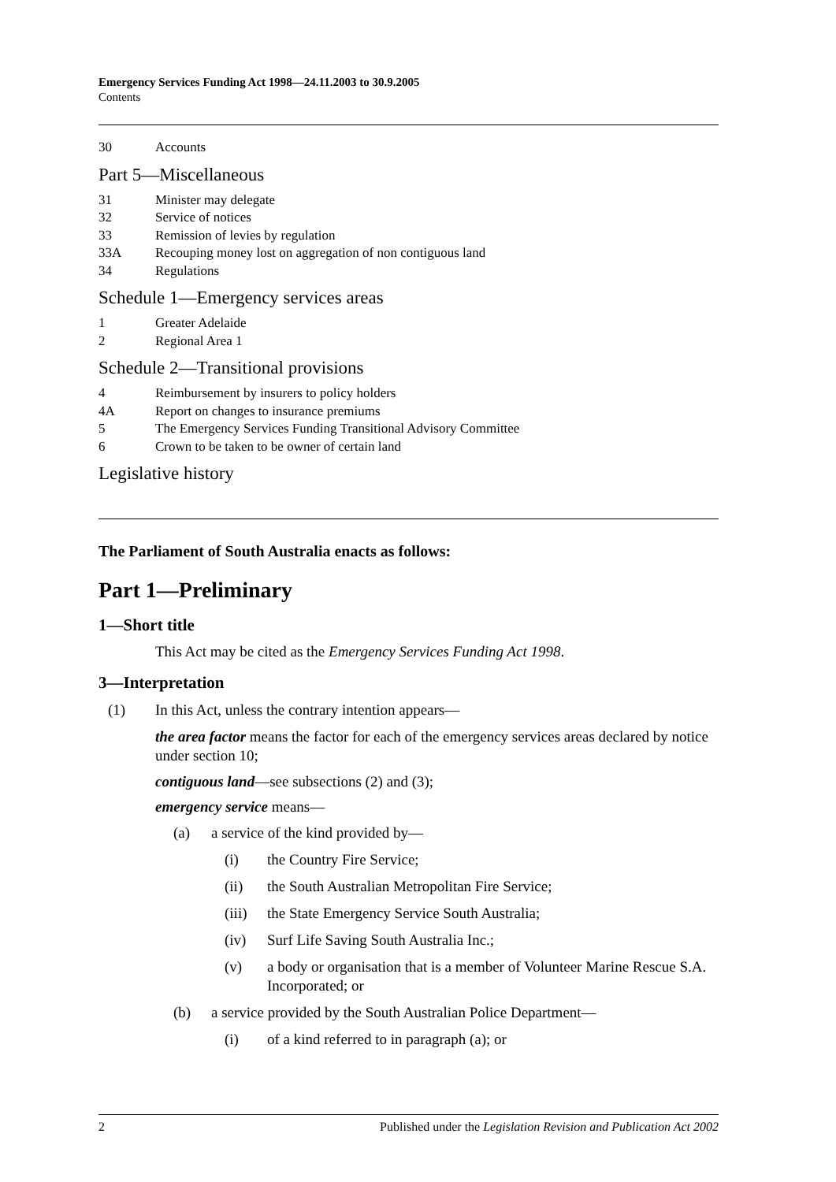Emergency Services Funding Act 1998—24.11.2003 to 30.9.2005
Contents
30 Accounts
Part 5—Miscellaneous
31 Minister may delegate
32 Service of notices
33 Remission of levies by regulation
33A Recouping money lost on aggregation of non contiguous land
34 Regulations
Schedule 1—Emergency services areas
1 Greater Adelaide
2 Regional Area 1
Schedule 2—Transitional provisions
4 Reimbursement by insurers to policy holders
4A Report on changes to insurance premiums
5 The Emergency Services Funding Transitional Advisory Committee
6 Crown to be taken to be owner of certain land
Legislative history
The Parliament of South Australia enacts as follows:
Part 1—Preliminary
1—Short title
This Act may be cited as the Emergency Services Funding Act 1998.
3—Interpretation
(1) In this Act, unless the contrary intention appears—
the area factor means the factor for each of the emergency services areas declared by notice under section 10;
contiguous land—see subsections (2) and (3);
emergency service means—
(a) a service of the kind provided by—
(i) the Country Fire Service;
(ii) the South Australian Metropolitan Fire Service;
(iii) the State Emergency Service South Australia;
(iv) Surf Life Saving South Australia Inc.;
(v) a body or organisation that is a member of Volunteer Marine Rescue S.A. Incorporated; or
(b) a service provided by the South Australian Police Department—
(i) of a kind referred to in paragraph (a); or
2 Published under the Legislation Revision and Publication Act 2002